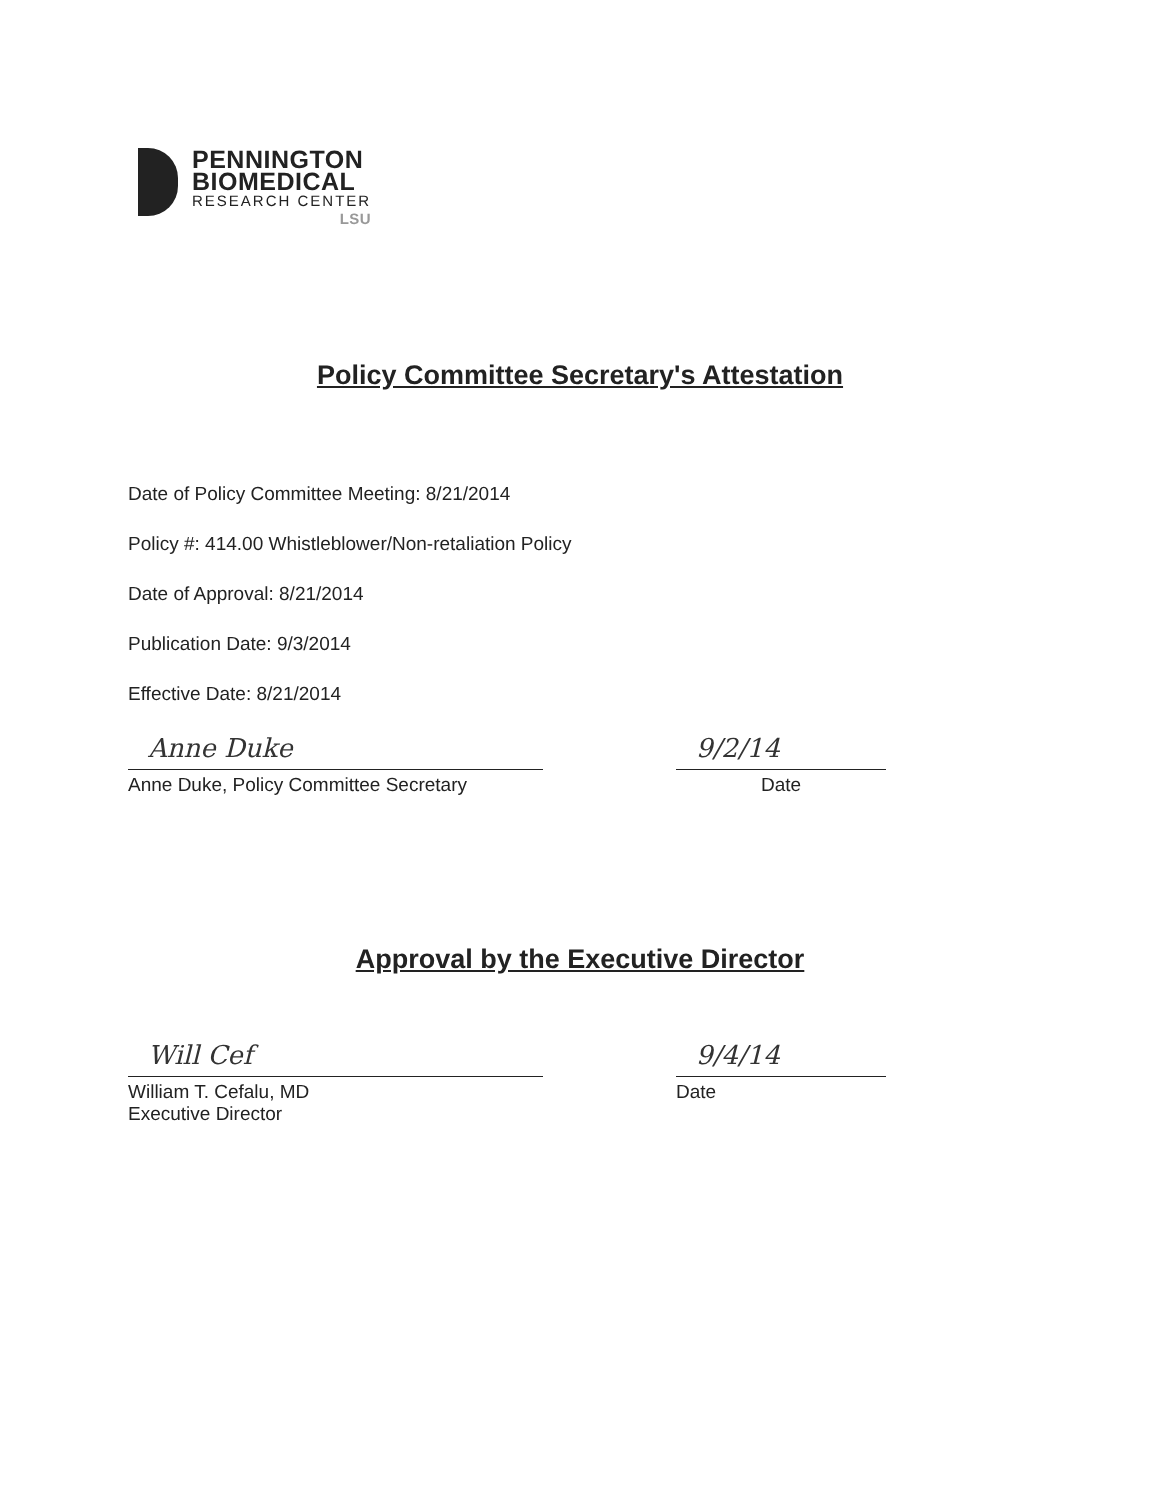PENNINGTON
BIOMEDICAL
RESEARCH CENTER
LSU
Policy Committee Secretary's Attestation
Date of Policy Committee Meeting: 8/21/2014
Policy #: 414.00 Whistleblower/Non-retaliation Policy
Date of Approval: 8/21/2014
Publication Date: 9/3/2014
Effective Date: 8/21/2014
Anne Duke
Anne Duke, Policy Committee Secretary
9/2/14
Date
Approval by the Executive Director
Will Cef
William T. Cefalu, MD
Executive Director
9/4/14
Date